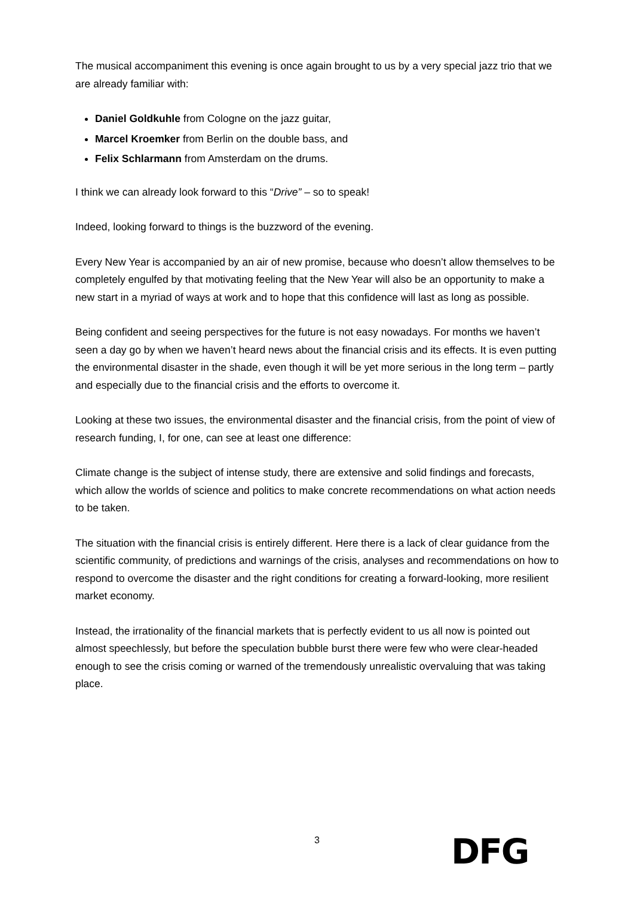The musical accompaniment this evening is once again brought to us by a very special jazz trio that we are already familiar with:
Daniel Goldkuhle from Cologne on the jazz guitar,
Marcel Kroemker from Berlin on the double bass, and
Felix Schlarmann from Amsterdam on the drums.
I think we can already look forward to this “Drive” – so to speak!
Indeed, looking forward to things is the buzzword of the evening.
Every New Year is accompanied by an air of new promise, because who doesn’t allow themselves to be completely engulfed by that motivating feeling that the New Year will also be an opportunity to make a new start in a myriad of ways at work and to hope that this confidence will last as long as possible.
Being confident and seeing perspectives for the future is not easy nowadays. For months we haven’t seen a day go by when we haven’t heard news about the financial crisis and its effects. It is even putting the environmental disaster in the shade, even though it will be yet more serious in the long term – partly and especially due to the financial crisis and the efforts to overcome it.
Looking at these two issues, the environmental disaster and the financial crisis, from the point of view of research funding, I, for one, can see at least one difference:
Climate change is the subject of intense study, there are extensive and solid findings and forecasts, which allow the worlds of science and politics to make concrete recommendations on what action needs to be taken.
The situation with the financial crisis is entirely different. Here there is a lack of clear guidance from the scientific community, of predictions and warnings of the crisis, analyses and recommendations on how to respond to overcome the disaster and the right conditions for creating a forward-looking, more resilient market economy.
Instead, the irrationality of the financial markets that is perfectly evident to us all now is pointed out almost speechlessly, but before the speculation bubble burst there were few who were clear-headed enough to see the crisis coming or warned of the tremendously unrealistic overvaluing that was taking place.
3
DFG